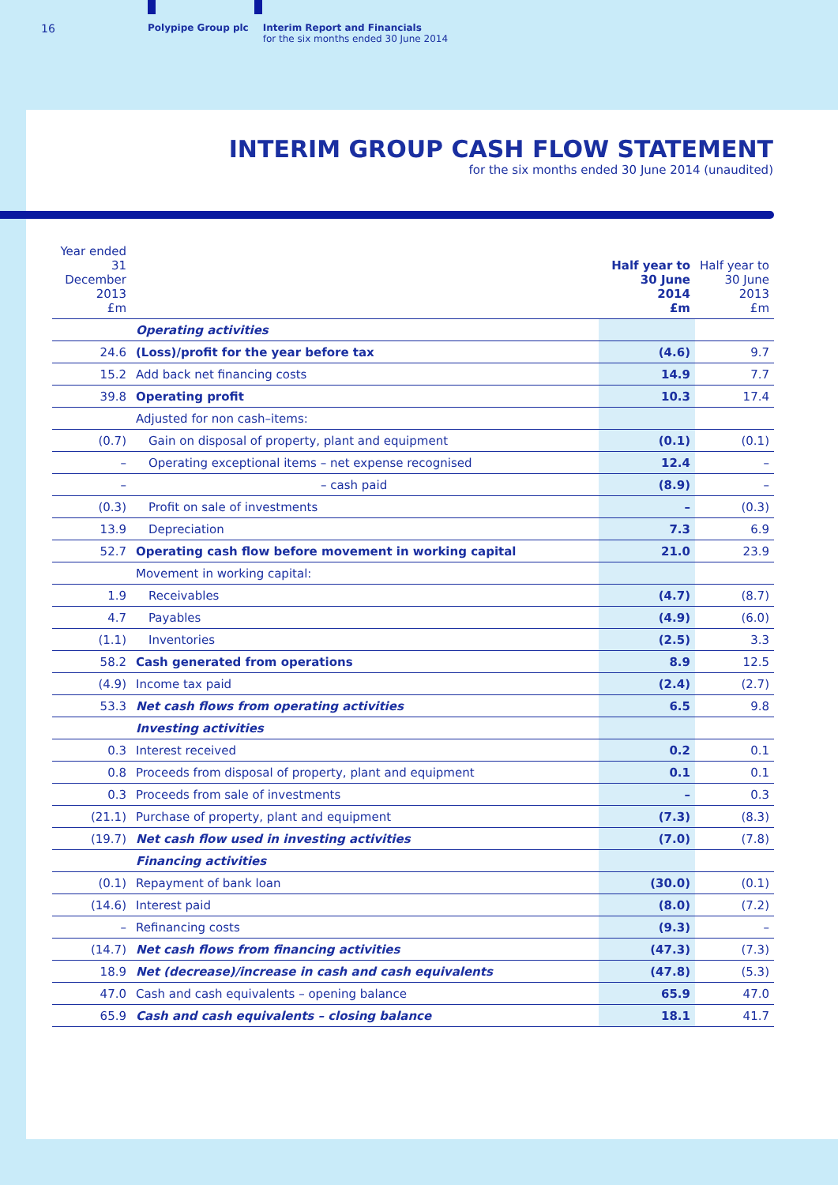16
Polypipe Group plc Interim Report and Financials
for the six months ended 30 June 2014
INTERIM GROUP CASH FLOW STATEMENT
for the six months ended 30 June 2014 (unaudited)
| Year ended 31 December 2013 £m | | Half year to 30 June 2014 £m | Half year to 30 June 2013 £m |
| --- | --- | --- | --- |
| | Operating activities | | |
| 24.6 | (Loss)/profit for the year before tax | (4.6) | 9.7 |
| 15.2 | Add back net financing costs | 14.9 | 7.7 |
| 39.8 | Operating profit | 10.3 | 17.4 |
| | Adjusted for non cash–items: | | |
| (0.7) | Gain on disposal of property, plant and equipment | (0.1) | (0.1) |
| – | Operating exceptional items – net expense recognised | 12.4 | – |
| – | – cash paid | (8.9) | – |
| (0.3) | Profit on sale of investments | – | (0.3) |
| 13.9 | Depreciation | 7.3 | 6.9 |
| 52.7 | Operating cash flow before movement in working capital | 21.0 | 23.9 |
| | Movement in working capital: | | |
| 1.9 | Receivables | (4.7) | (8.7) |
| 4.7 | Payables | (4.9) | (6.0) |
| (1.1) | Inventories | (2.5) | 3.3 |
| 58.2 | Cash generated from operations | 8.9 | 12.5 |
| (4.9) | Income tax paid | (2.4) | (2.7) |
| 53.3 | Net cash flows from operating activities | 6.5 | 9.8 |
| | Investing activities | | |
| 0.3 | Interest received | 0.2 | 0.1 |
| 0.8 | Proceeds from disposal of property, plant and equipment | 0.1 | 0.1 |
| 0.3 | Proceeds from sale of investments | – | 0.3 |
| (21.1) | Purchase of property, plant and equipment | (7.3) | (8.3) |
| (19.7) | Net cash flow used in investing activities | (7.0) | (7.8) |
| | Financing activities | | |
| (0.1) | Repayment of bank loan | (30.0) | (0.1) |
| (14.6) | Interest paid | (8.0) | (7.2) |
| – | Refinancing costs | (9.3) | – |
| (14.7) | Net cash flows from financing activities | (47.3) | (7.3) |
| 18.9 | Net (decrease)/increase in cash and cash equivalents | (47.8) | (5.3) |
| 47.0 | Cash and cash equivalents – opening balance | 65.9 | 47.0 |
| 65.9 | Cash and cash equivalents – closing balance | 18.1 | 41.7 |